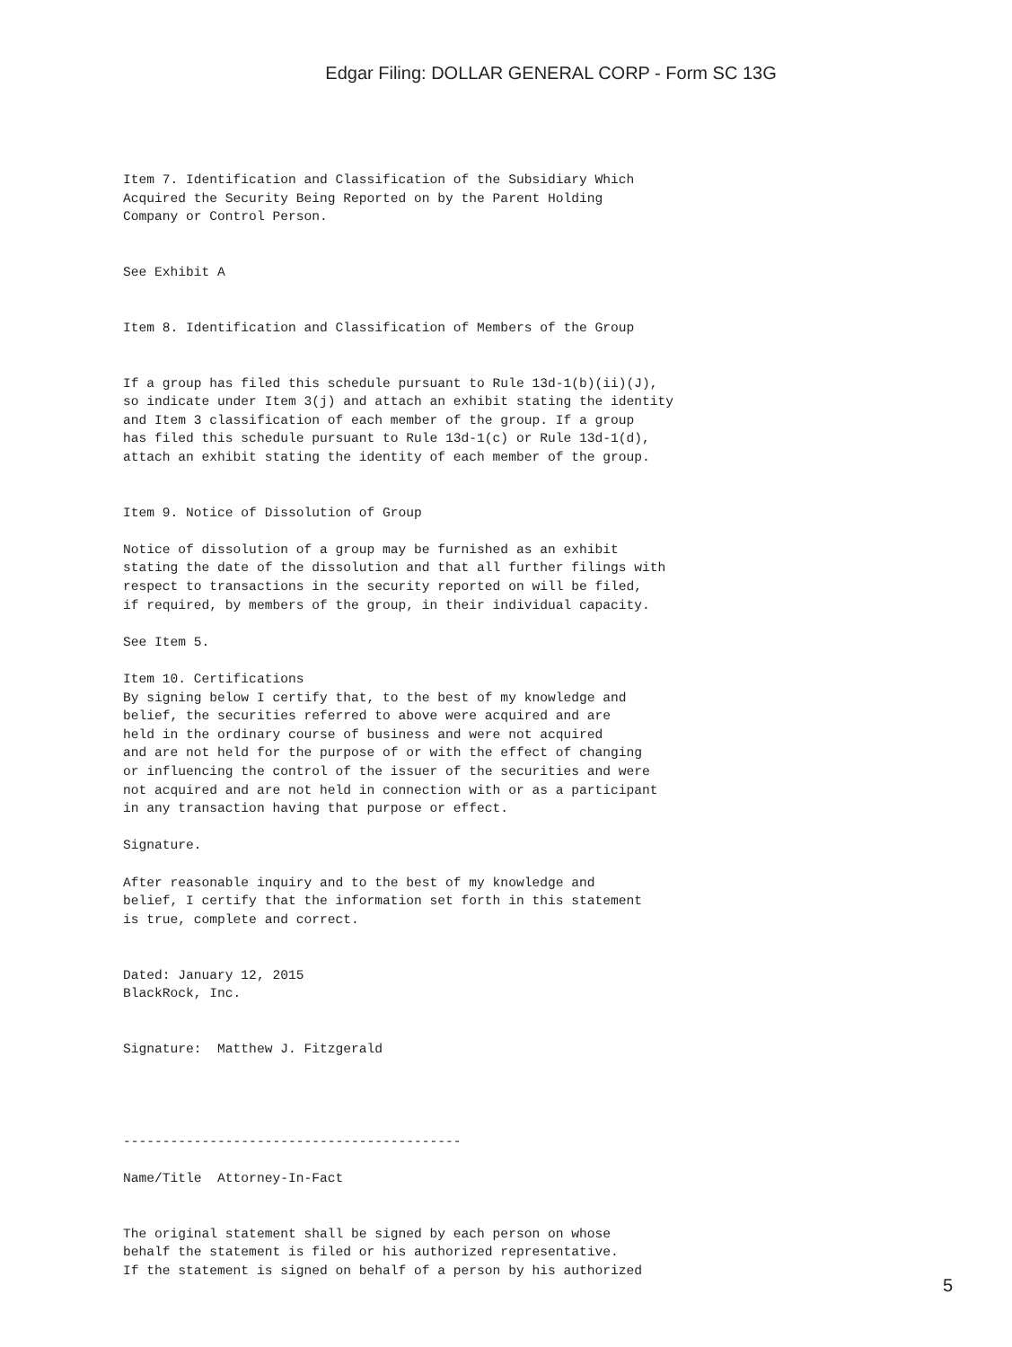Edgar Filing: DOLLAR GENERAL CORP - Form SC 13G
Item 7. Identification and Classification of the Subsidiary Which
Acquired the Security Being Reported on by the Parent Holding
Company or Control Person.


See Exhibit A


Item 8. Identification and Classification of Members of the Group


If a group has filed this schedule pursuant to Rule 13d-1(b)(ii)(J),
so indicate under Item 3(j) and attach an exhibit stating the identity
and Item 3 classification of each member of the group. If a group
has filed this schedule pursuant to Rule 13d-1(c) or Rule 13d-1(d),
attach an exhibit stating the identity of each member of the group.


Item 9. Notice of Dissolution of Group

Notice of dissolution of a group may be furnished as an exhibit
stating the date of the dissolution and that all further filings with
respect to transactions in the security reported on will be filed,
if required, by members of the group, in their individual capacity.

See Item 5.

Item 10. Certifications
By signing below I certify that, to the best of my knowledge and
belief, the securities referred to above were acquired and are
held in the ordinary course of business and were not acquired
and are not held for the purpose of or with the effect of changing
or influencing the control of the issuer of the securities and were
not acquired and are not held in connection with or as a participant
in any transaction having that purpose or effect.

Signature.

After reasonable inquiry and to the best of my knowledge and
belief, I certify that the information set forth in this statement
is true, complete and correct.


Dated: January 12, 2015
BlackRock, Inc.


Signature:  Matthew J. Fitzgerald




-------------------------------------------

Name/Title  Attorney-In-Fact


The original statement shall be signed by each person on whose
behalf the statement is filed or his authorized representative.
If the statement is signed on behalf of a person by his authorized
5